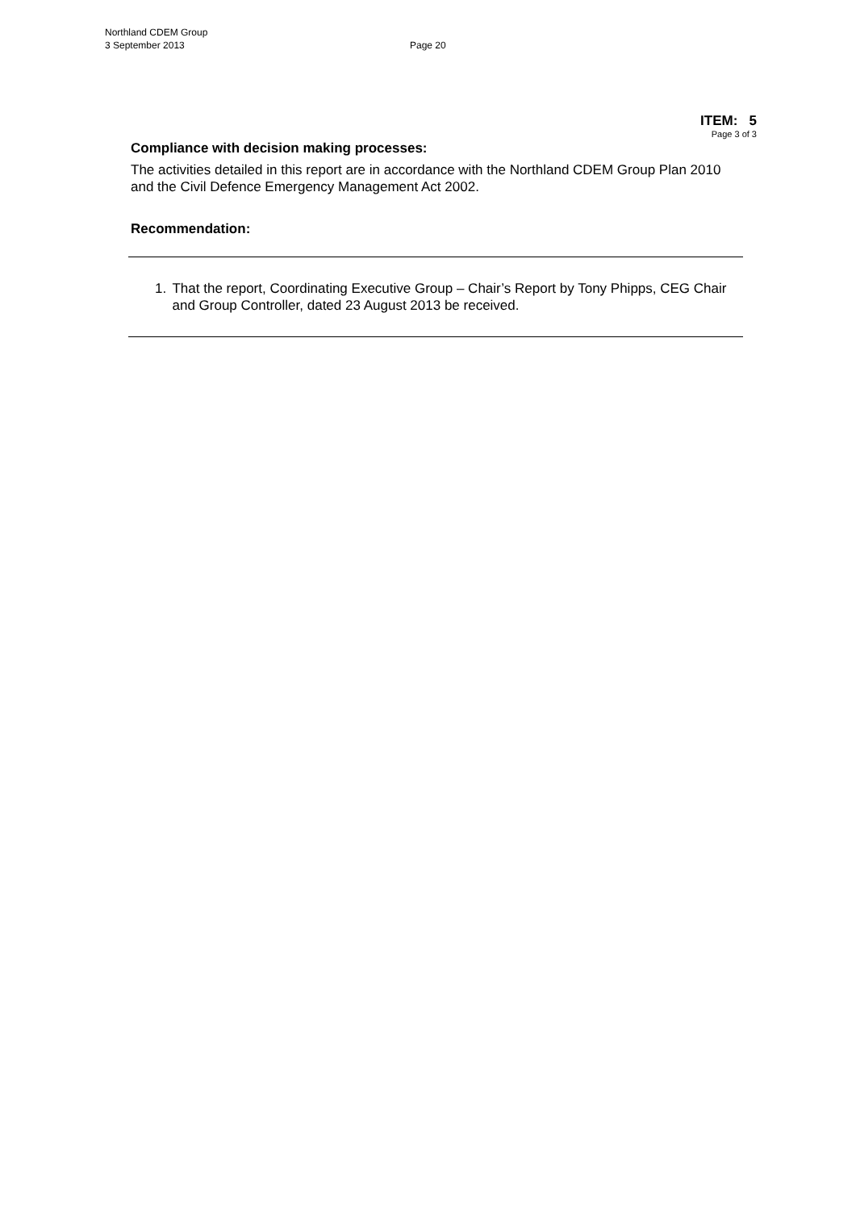Northland CDEM Group
3 September 2013
Page 20
ITEM: 5
Page 3 of 3
Compliance with decision making processes:
The activities detailed in this report are in accordance with the Northland CDEM Group Plan 2010 and the Civil Defence Emergency Management Act 2002.
Recommendation:
1. That the report, Coordinating Executive Group – Chair’s Report by Tony Phipps, CEG Chair and Group Controller, dated 23 August 2013 be received.